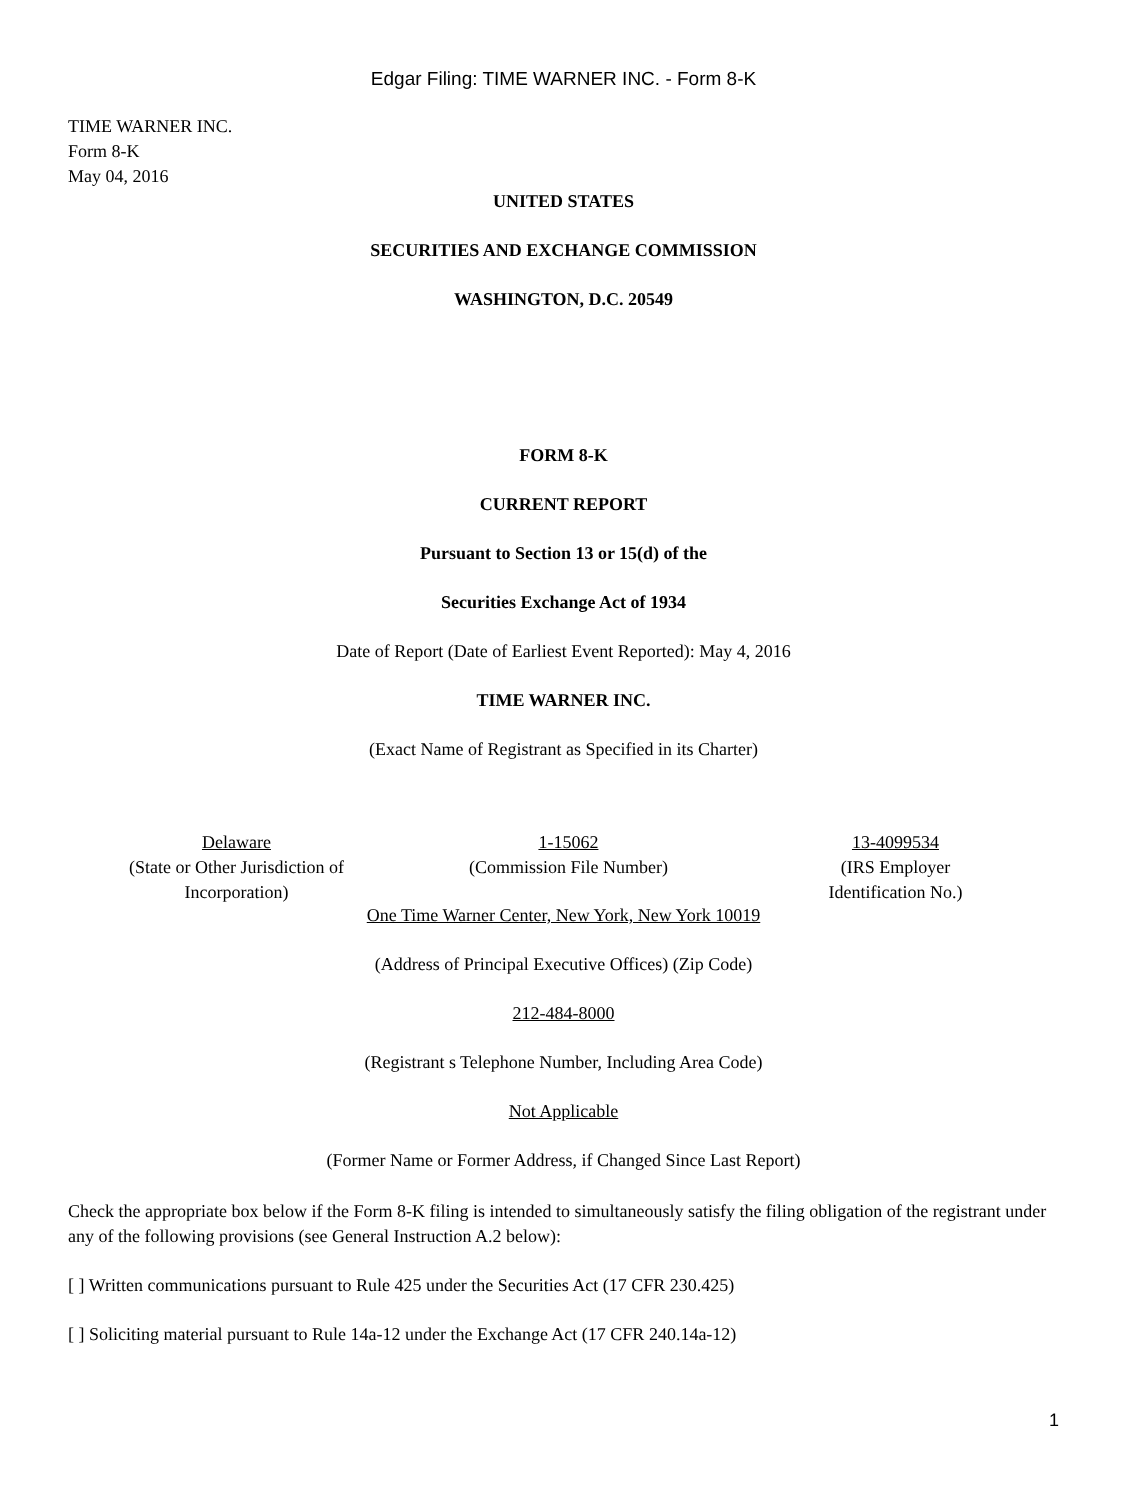Edgar Filing: TIME WARNER INC. - Form 8-K
TIME WARNER INC.
Form 8-K
May 04, 2016
UNITED STATES
SECURITIES AND EXCHANGE COMMISSION
WASHINGTON, D.C. 20549
FORM 8-K
CURRENT REPORT
Pursuant to Section 13 or 15(d) of the
Securities Exchange Act of 1934
Date of Report (Date of Earliest Event Reported): May 4, 2016
TIME WARNER INC.
(Exact Name of Registrant as Specified in its Charter)
| Delaware (State or Other Jurisdiction of Incorporation) | 1-15062 (Commission File Number) | 13-4099534 (IRS Employer Identification No.) |
One Time Warner Center, New York, New York 10019
(Address of Principal Executive Offices) (Zip Code)
212-484-8000
(Registrant s Telephone Number, Including Area Code)
Not Applicable
(Former Name or Former Address, if Changed Since Last Report)
Check the appropriate box below if the Form 8-K filing is intended to simultaneously satisfy the filing obligation of the registrant under any of the following provisions (see General Instruction A.2 below):
[ ] Written communications pursuant to Rule 425 under the Securities Act (17 CFR 230.425)
[ ] Soliciting material pursuant to Rule 14a-12 under the Exchange Act (17 CFR 240.14a-12)
1